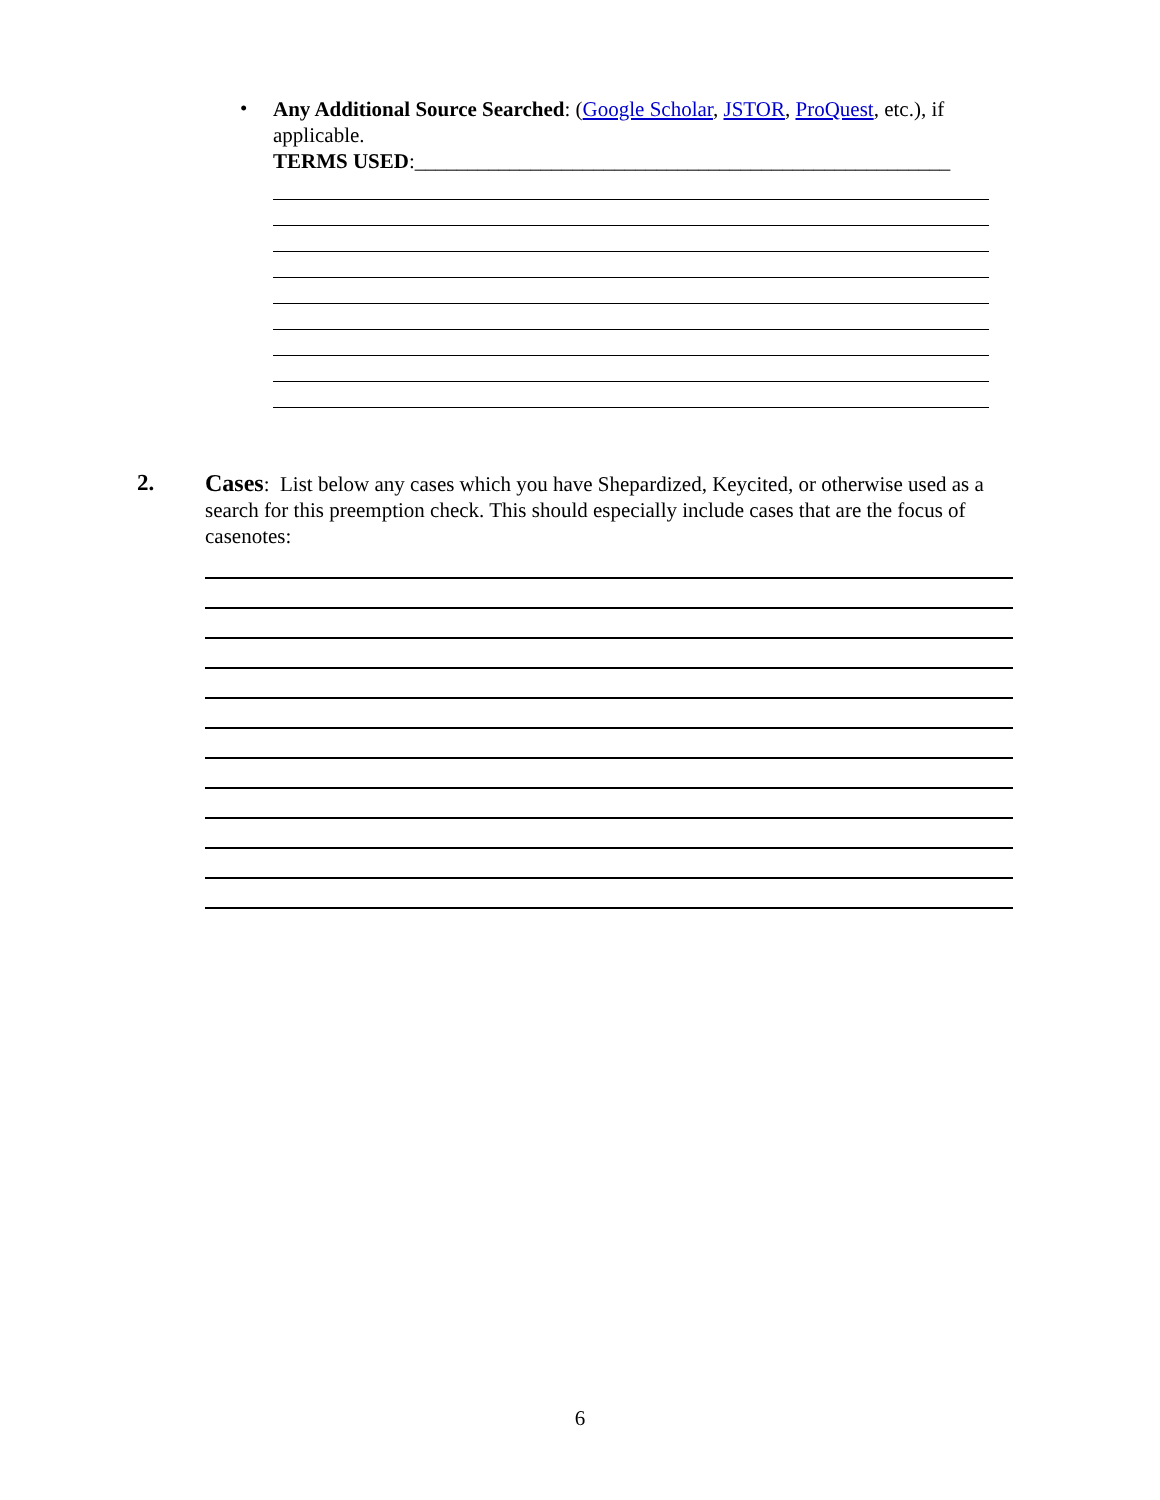•
Any Additional Source Searched: (Google Scholar, JSTOR, ProQuest, etc.), if applicable.
TERMS USED:___________________________________________________
2. Cases: List below any cases which you have Shepardized, Keycited, or otherwise used as a search for this preemption check. This should especially include cases that are the focus of casenotes:
6